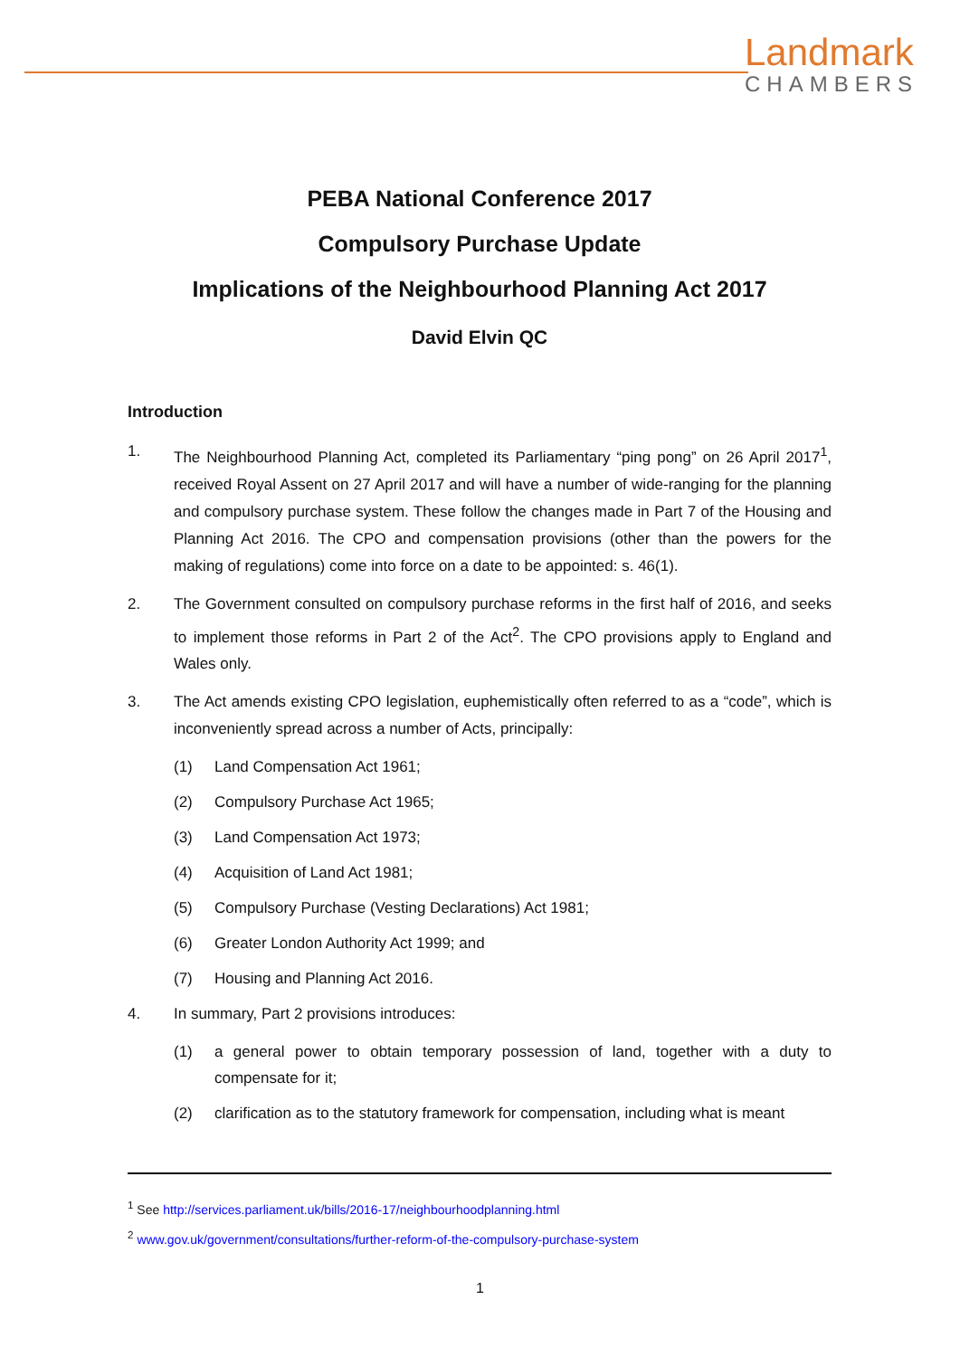Landmark
CHAMBERS
PEBA National Conference 2017
Compulsory Purchase Update
Implications of the Neighbourhood Planning Act 2017
David Elvin QC
Introduction
1. The Neighbourhood Planning Act, completed its Parliamentary “ping pong” on 26 April 2017<sup>1</sup>, received Royal Assent on 27 April 2017 and will have a number of wide-ranging for the planning and compulsory purchase system. These follow the changes made in Part 7 of the Housing and Planning Act 2016. The CPO and compensation provisions (other than the powers for the making of regulations) come into force on a date to be appointed: s. 46(1).
2. The Government consulted on compulsory purchase reforms in the first half of 2016, and seeks to implement those reforms in Part 2 of the Act<sup>2</sup>. The CPO provisions apply to England and Wales only.
3. The Act amends existing CPO legislation, euphemistically often referred to as a “code”, which is inconveniently spread across a number of Acts, principally:
(1) Land Compensation Act 1961;
(2) Compulsory Purchase Act 1965;
(3) Land Compensation Act 1973;
(4) Acquisition of Land Act 1981;
(5) Compulsory Purchase (Vesting Declarations) Act 1981;
(6) Greater London Authority Act 1999; and
(7) Housing and Planning Act 2016.
4. In summary, Part 2 provisions introduces:
(1) a general power to obtain temporary possession of land, together with a duty to compensate for it;
(2) clarification as to the statutory framework for compensation, including what is meant
<sup>1</sup> See http://services.parliament.uk/bills/2016-17/neighbourhoodplanning.html
<sup>2</sup> www.gov.uk/government/consultations/further-reform-of-the-compulsory-purchase-system
1